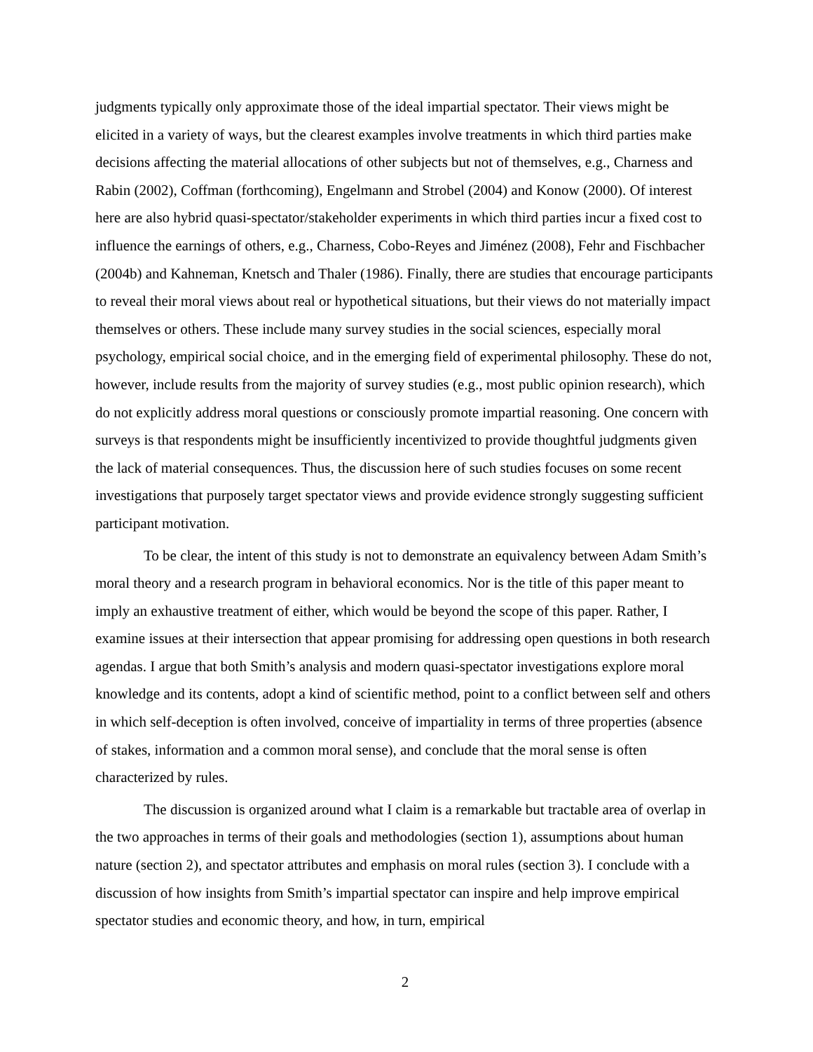judgments typically only approximate those of the ideal impartial spectator. Their views might be elicited in a variety of ways, but the clearest examples involve treatments in which third parties make decisions affecting the material allocations of other subjects but not of themselves, e.g., Charness and Rabin (2002), Coffman (forthcoming), Engelmann and Strobel (2004) and Konow (2000). Of interest here are also hybrid quasi-spectator/stakeholder experiments in which third parties incur a fixed cost to influence the earnings of others, e.g., Charness, Cobo-Reyes and Jiménez (2008), Fehr and Fischbacher (2004b) and Kahneman, Knetsch and Thaler (1986). Finally, there are studies that encourage participants to reveal their moral views about real or hypothetical situations, but their views do not materially impact themselves or others. These include many survey studies in the social sciences, especially moral psychology, empirical social choice, and in the emerging field of experimental philosophy. These do not, however, include results from the majority of survey studies (e.g., most public opinion research), which do not explicitly address moral questions or consciously promote impartial reasoning. One concern with surveys is that respondents might be insufficiently incentivized to provide thoughtful judgments given the lack of material consequences. Thus, the discussion here of such studies focuses on some recent investigations that purposely target spectator views and provide evidence strongly suggesting sufficient participant motivation.
To be clear, the intent of this study is not to demonstrate an equivalency between Adam Smith’s moral theory and a research program in behavioral economics. Nor is the title of this paper meant to imply an exhaustive treatment of either, which would be beyond the scope of this paper. Rather, I examine issues at their intersection that appear promising for addressing open questions in both research agendas. I argue that both Smith’s analysis and modern quasi-spectator investigations explore moral knowledge and its contents, adopt a kind of scientific method, point to a conflict between self and others in which self-deception is often involved, conceive of impartiality in terms of three properties (absence of stakes, information and a common moral sense), and conclude that the moral sense is often characterized by rules.
The discussion is organized around what I claim is a remarkable but tractable area of overlap in the two approaches in terms of their goals and methodologies (section 1), assumptions about human nature (section 2), and spectator attributes and emphasis on moral rules (section 3). I conclude with a discussion of how insights from Smith’s impartial spectator can inspire and help improve empirical spectator studies and economic theory, and how, in turn, empirical
2